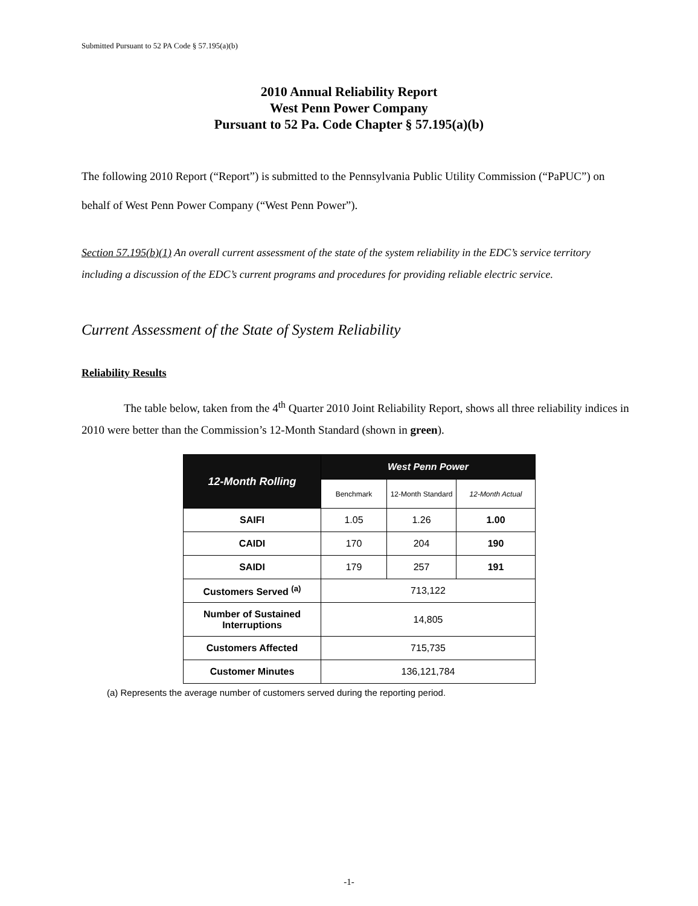Submitted Pursuant to 52 PA Code § 57.195(a)(b)
2010 Annual Reliability Report
West Penn Power Company
Pursuant to 52 Pa. Code Chapter § 57.195(a)(b)
The following 2010 Report (“Report”) is submitted to the Pennsylvania Public Utility Commission (“PaPUC”) on behalf of West Penn Power Company (“West Penn Power”).
Section 57.195(b)(1) An overall current assessment of the state of the system reliability in the EDC’s service territory including a discussion of the EDC’s current programs and procedures for providing reliable electric service.
Current Assessment of the State of System Reliability
Reliability Results
The table below, taken from the 4<sup>th</sup> Quarter 2010 Joint Reliability Report, shows all three reliability indices in 2010 were better than the Commission’s 12-Month Standard (shown in green).
| 12-Month Rolling | West Penn Power | | |
| --- | --- | --- | --- |
| | Benchmark | 12-Month Standard | 12-Month Actual |
| SAIFI | 1.05 | 1.26 | 1.00 |
| CAIDI | 170 | 204 | 190 |
| SAIDI | 179 | 257 | 191 |
| Customers Served <sup>(a)</sup> | 713,122 | | |
| Number of Sustained Interruptions | 14,805 | | |
| Customers Affected | 715,735 | | |
| Customer Minutes | 136,121,784 | | |
(a) Represents the average number of customers served during the reporting period.
-1-